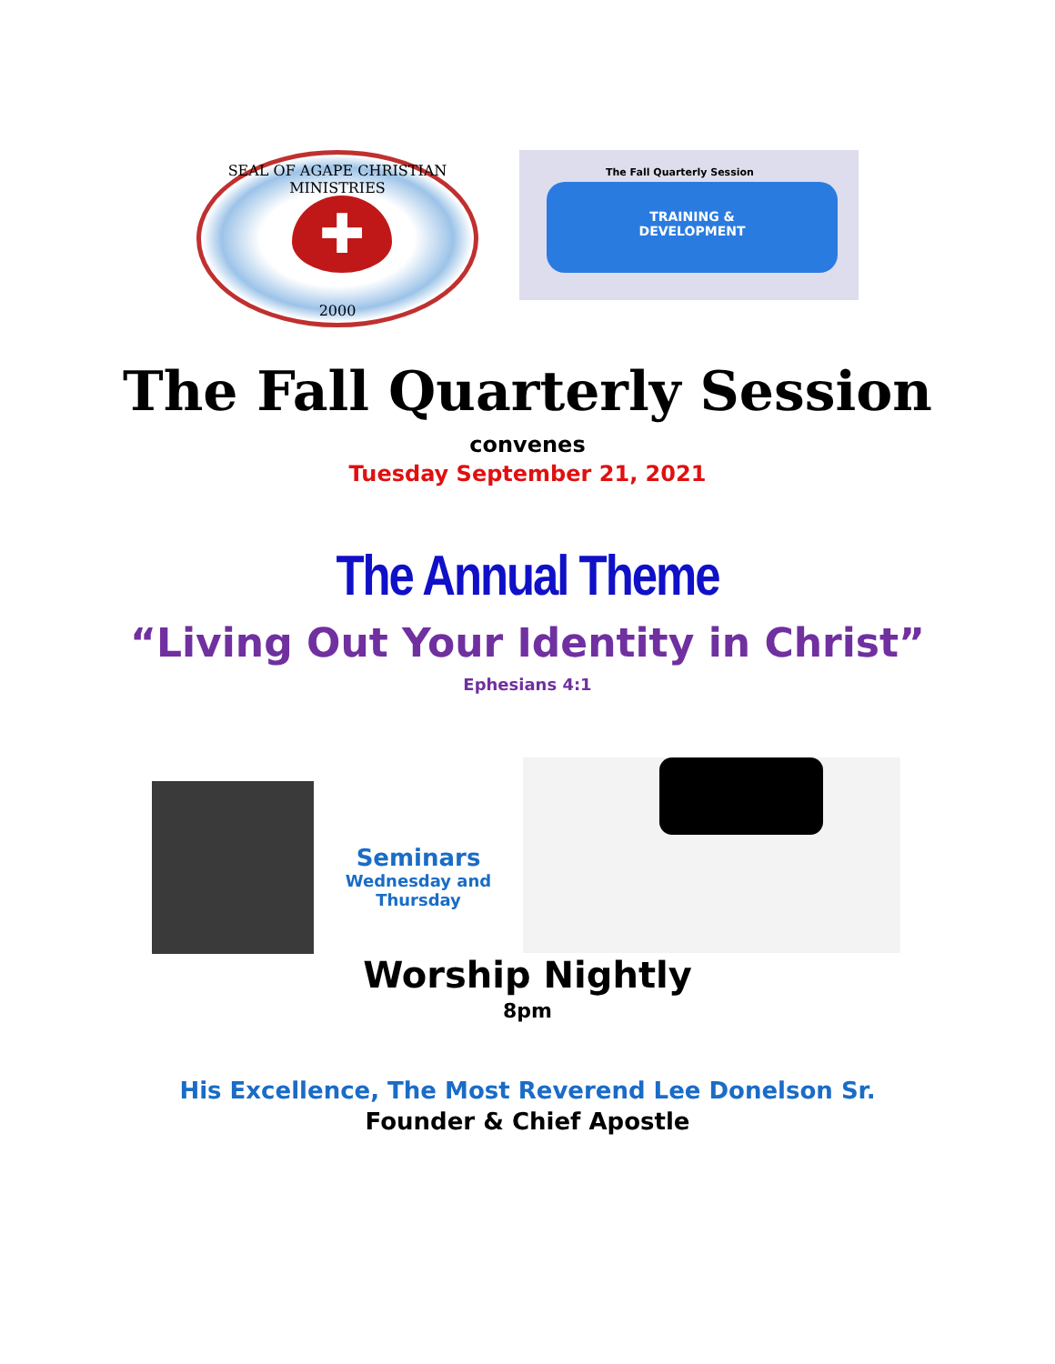SEAL OF AGAPE CHRISTIAN MINISTRIES
✚
2000
The Fall Quarterly Session
TRAINING &
DEVELOPMENT
The Fall Quarterly Session
convenes
Tuesday September 21, 2021
The Annual Theme
“Living Out Your Identity in Christ”
Ephesians 4:1
Seminars
Wednesday and Thursday
Worship Nightly
8pm
His Excellence, The Most Reverend Lee Donelson Sr.
Founder & Chief Apostle